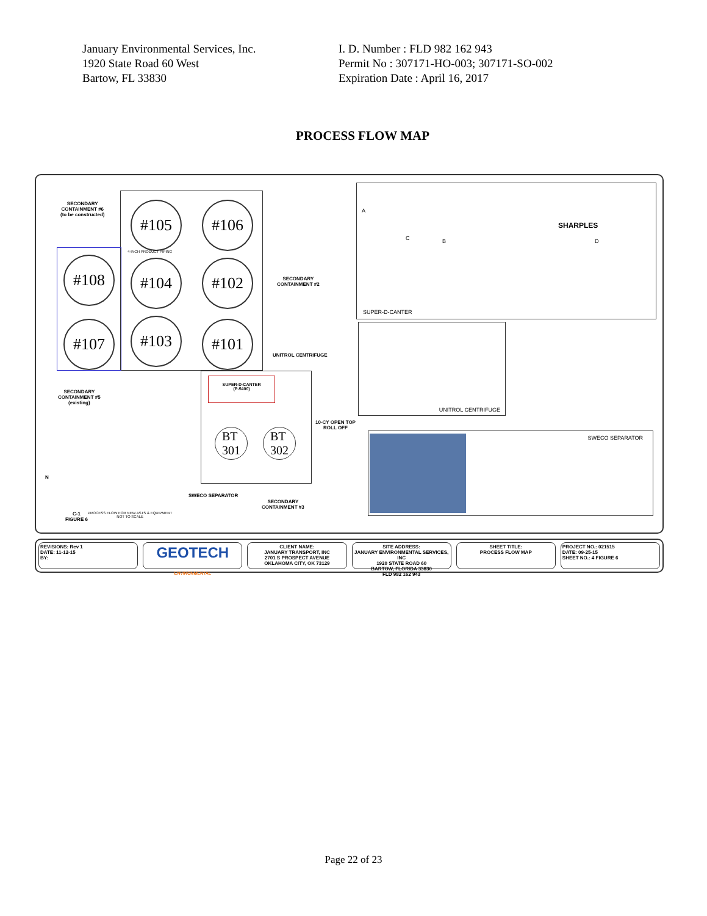January Environmental Services, Inc.
1920 State Road 60 West
Bartow, FL 33830
I. D. Number : FLD 982 162 943
Permit No : 307171-HO-003; 307171-SO-002
Expiration Date : April 16, 2017
PROCESS FLOW MAP
SECONDARY
CONTAINMENT #6
(to be constructed)
#105 #106
#108 #104 #102
#107 #103 #101
4-INCH PRODUCT PIPING
SECONDARY
CONTAINMENT #2
SECONDARY
CONTAINMENT #5
(existing)
UNITROL CENTRIFUGE
SUPER-D-CANTER
(P-5400)
BT
301
BT
302
10-CY OPEN TOP
ROLL OFF
SWECO SEPARATOR
SECONDARY
CONTAINMENT #3
PROCESS FLOW FOR NEW ASTS & EQUIPMENT
NOT TO SCALE
C-1
FIGURE 6
N
SUPER-D-CANTER
SHARPLES
A
C B D
UNITROL CENTRIFUGE
SWECO SEPARATOR
REVISIONS: Rev 1
DATE: 11-12-15
BY:
GEOTECH
ENVIRONMENTAL
CLIENT NAME:
JANUARY TRANSPORT, INC
2701 S PROSPECT AVENUE
OKLAHOMA CITY, OK 73129
SITE ADDRESS:
JANUARY ENVIRONMENTAL SERVICES, INC
1920 STATE ROAD 60
BARTOW, FLORIDA 33830
FLD 982 162 943
SHEET TITLE:
PROCESS FLOW MAP
PROJECT NO.: 021515
DATE: 09-25-15
SHEET NO.: 4 FIGURE 6
Page 22 of 23